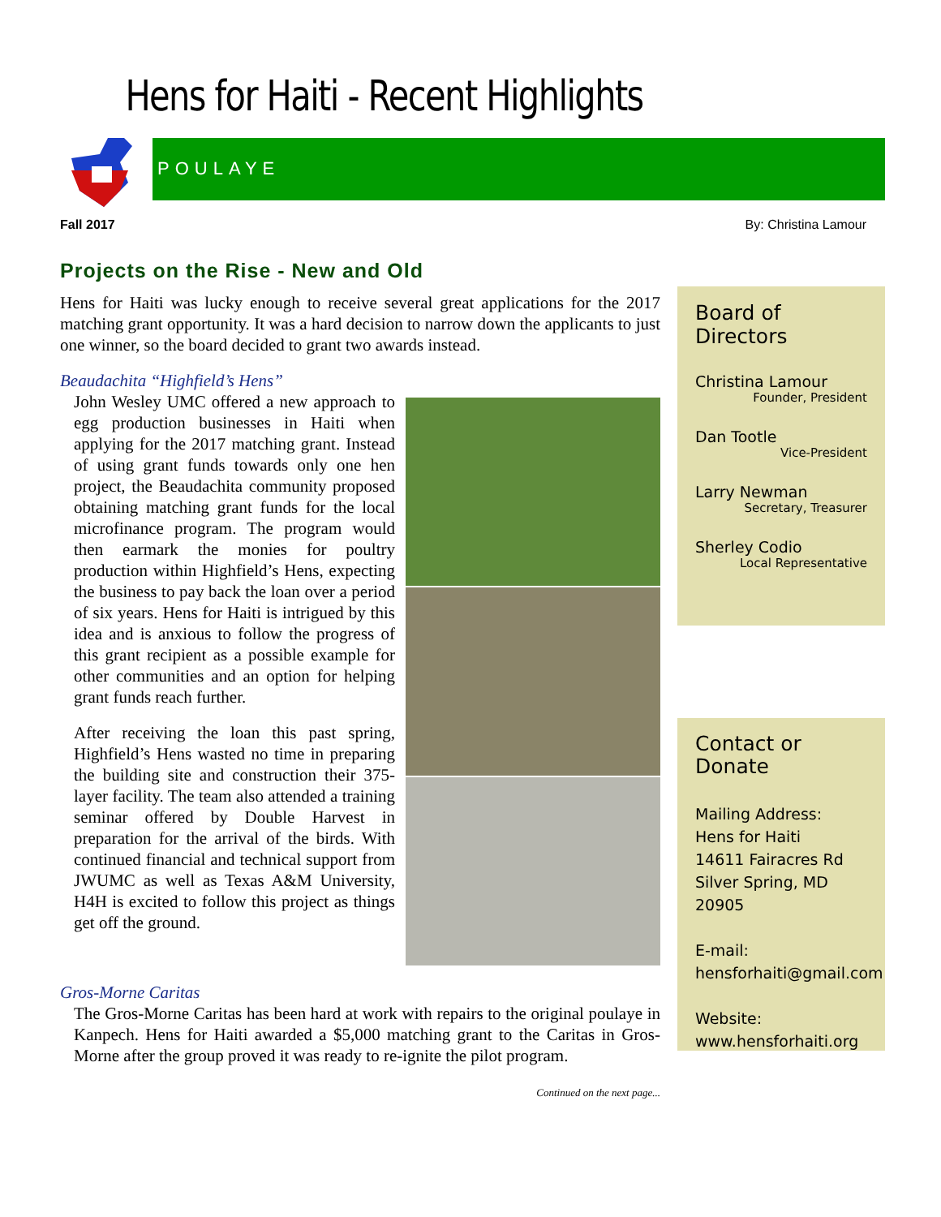Hens for Haiti - Recent Highlights
POULAYE
Fall 2017 By: Christina Lamour
Projects on the Rise - New and Old
Hens for Haiti was lucky enough to receive several great applications for the 2017 matching grant opportunity. It was a hard decision to narrow down the applicants to just one winner, so the board decided to grant two awards instead.
Beaudachita “Highfield’s Hens”
John Wesley UMC offered a new approach to egg production businesses in Haiti when applying for the 2017 matching grant. Instead of using grant funds towards only one hen project, the Beaudachita community proposed obtaining matching grant funds for the local microfinance program. The program would then earmark the monies for poultry production within Highfield’s Hens, expecting the business to pay back the loan over a period of six years. Hens for Haiti is intrigued by this idea and is anxious to follow the progress of this grant recipient as a possible example for other communities and an option for helping grant funds reach further.
After receiving the loan this past spring, Highfield’s Hens wasted no time in preparing the building site and construction their 375-layer facility. The team also attended a training seminar offered by Double Harvest in preparation for the arrival of the birds. With continued financial and technical support from JWUMC as well as Texas A&M University, H4H is excited to follow this project as things get off the ground.
Gros-Morne Caritas
The Gros-Morne Caritas has been hard at work with repairs to the original poulaye in Kanpech. Hens for Haiti awarded a $5,000 matching grant to the Caritas in Gros-Morne after the group proved it was ready to re-ignite the pilot program.
Continued on the next page...
Board of Directors
Christina Lamour
Founder, President
Dan Tootle
Vice-President
Larry Newman
Secretary, Treasurer
Sherley Codio
Local Representative
Contact or Donate
Mailing Address:
Hens for Haiti
14611 Fairacres Rd
Silver Spring, MD 20905
E-mail:
hensforhaiti@gmail.com
Website:
www.hensforhaiti.org